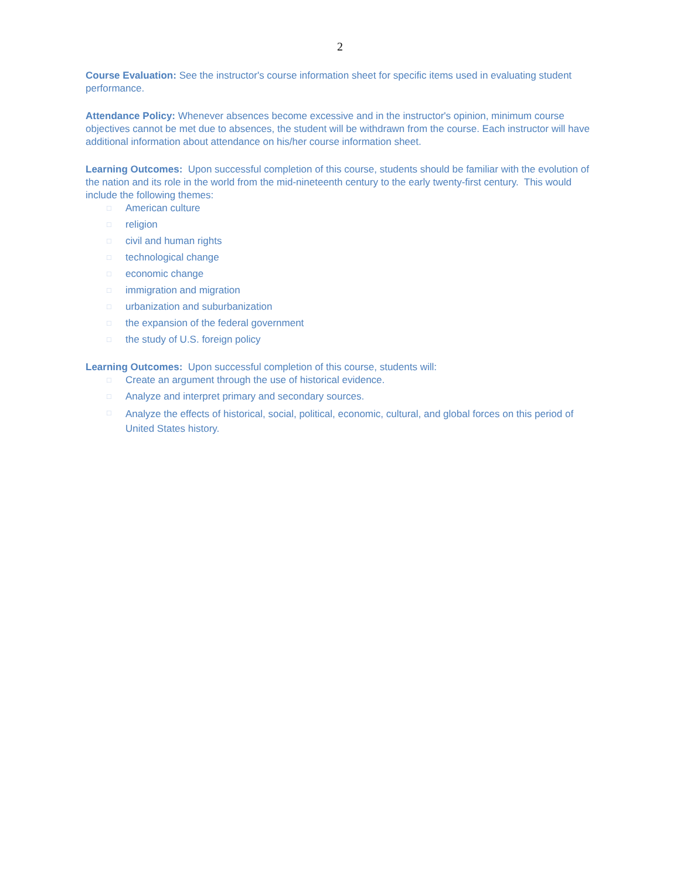2
Course Evaluation: See the instructor's course information sheet for specific items used in evaluating student performance.
Attendance Policy: Whenever absences become excessive and in the instructor's opinion, minimum course objectives cannot be met due to absences, the student will be withdrawn from the course. Each instructor will have additional information about attendance on his/her course information sheet.
Learning Outcomes: Upon successful completion of this course, students should be familiar with the evolution of the nation and its role in the world from the mid-nineteenth century to the early twenty-first century. This would include the following themes:
□ American culture
□ religion
□ civil and human rights
□ technological change
□ economic change
□ immigration and migration
□ urbanization and suburbanization
□ the expansion of the federal government
□ the study of U.S. foreign policy
Learning Outcomes: Upon successful completion of this course, students will:
□ Create an argument through the use of historical evidence.
□ Analyze and interpret primary and secondary sources.
□ Analyze the effects of historical, social, political, economic, cultural, and global forces on this period of United States history.